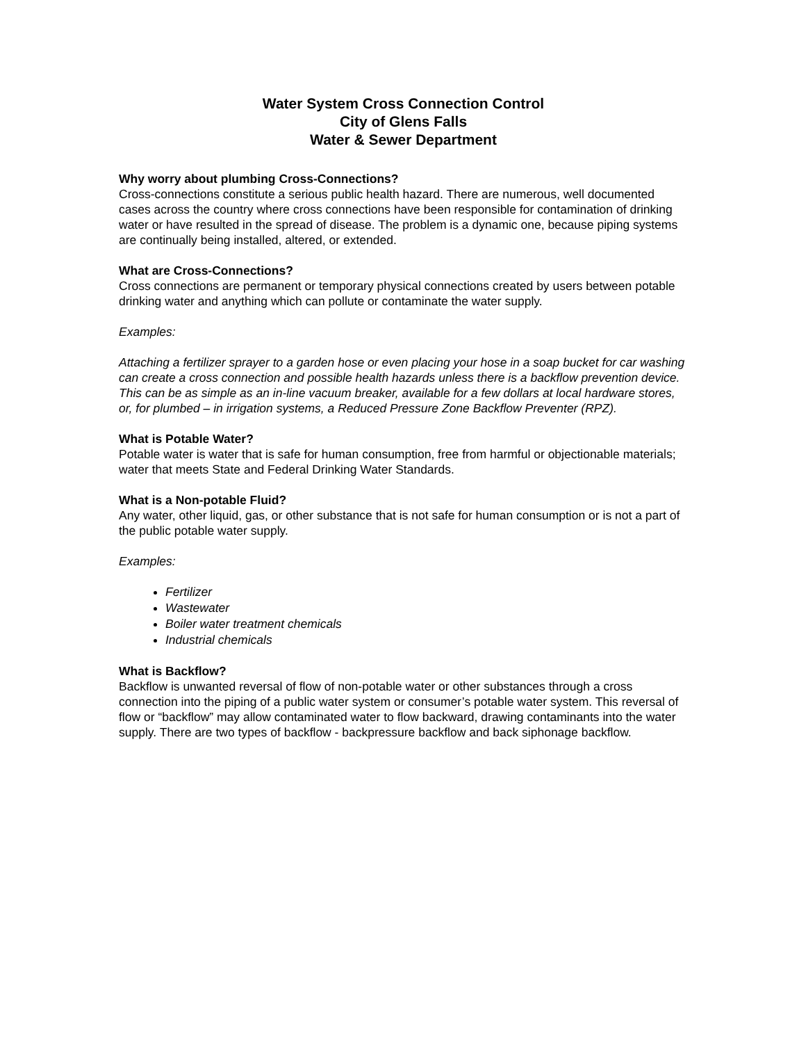Water System Cross Connection Control
City of Glens Falls
Water & Sewer Department
Why worry about plumbing Cross-Connections?
Cross-connections constitute a serious public health hazard. There are numerous, well documented cases across the country where cross connections have been responsible for contamination of drinking water or have resulted in the spread of disease. The problem is a dynamic one, because piping systems are continually being installed, altered, or extended.
What are Cross-Connections?
Cross connections are permanent or temporary physical connections created by users between potable drinking water and anything which can pollute or contaminate the water supply.
Examples:
Attaching a fertilizer sprayer to a garden hose or even placing your hose in a soap bucket for car washing can create a cross connection and possible health hazards unless there is a backflow prevention device. This can be as simple as an in-line vacuum breaker, available for a few dollars at local hardware stores, or, for plumbed – in irrigation systems, a Reduced Pressure Zone Backflow Preventer (RPZ).
What is Potable Water?
Potable water is water that is safe for human consumption, free from harmful or objectionable materials; water that meets State and Federal Drinking Water Standards.
What is a Non-potable Fluid?
Any water, other liquid, gas, or other substance that is not safe for human consumption or is not a part of the public potable water supply.
Examples:
Fertilizer
Wastewater
Boiler water treatment chemicals
Industrial chemicals
What is Backflow?
Backflow is unwanted reversal of flow of non-potable water or other substances through a cross connection into the piping of a public water system or consumer’s potable water system. This reversal of flow or “backflow” may allow contaminated water to flow backward, drawing contaminants into the water supply. There are two types of backflow - backpressure backflow and back siphonage backflow.